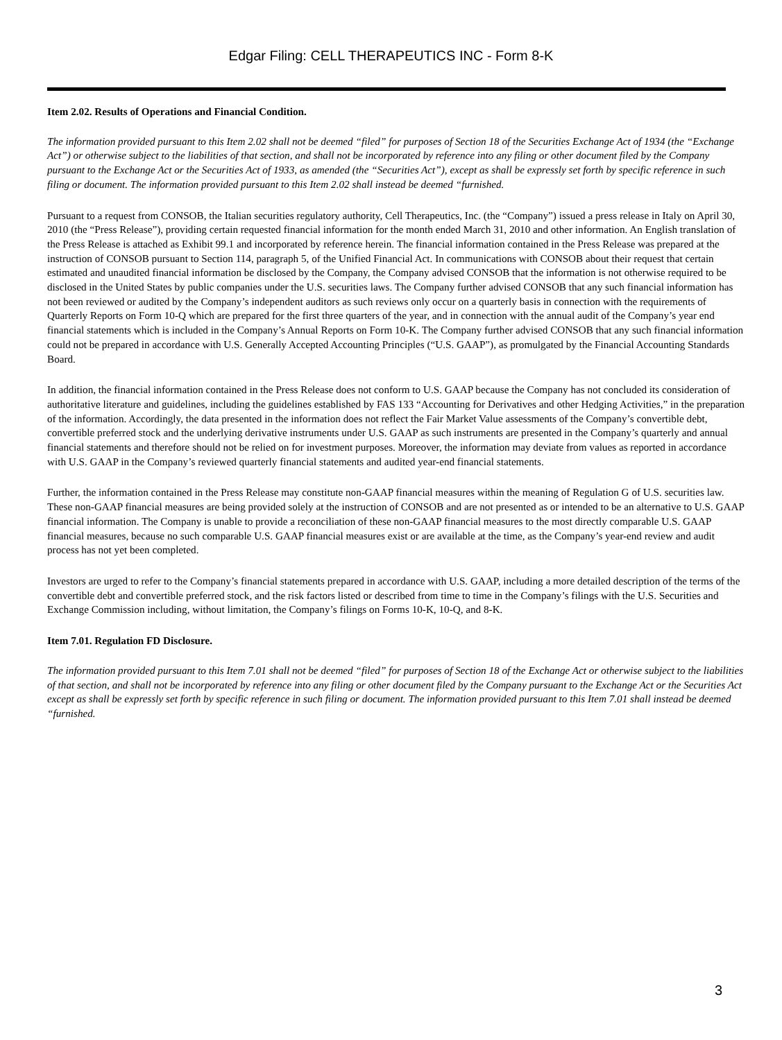Edgar Filing: CELL THERAPEUTICS INC - Form 8-K
Item 2.02. Results of Operations and Financial Condition.
The information provided pursuant to this Item 2.02 shall not be deemed “filed” for purposes of Section 18 of the Securities Exchange Act of 1934 (the “Exchange Act”) or otherwise subject to the liabilities of that section, and shall not be incorporated by reference into any filing or other document filed by the Company pursuant to the Exchange Act or the Securities Act of 1933, as amended (the “Securities Act”), except as shall be expressly set forth by specific reference in such filing or document. The information provided pursuant to this Item 2.02 shall instead be deemed “furnished.
Pursuant to a request from CONSOB, the Italian securities regulatory authority, Cell Therapeutics, Inc. (the “Company”) issued a press release in Italy on April 30, 2010 (the “Press Release”), providing certain requested financial information for the month ended March 31, 2010 and other information. An English translation of the Press Release is attached as Exhibit 99.1 and incorporated by reference herein. The financial information contained in the Press Release was prepared at the instruction of CONSOB pursuant to Section 114, paragraph 5, of the Unified Financial Act. In communications with CONSOB about their request that certain estimated and unaudited financial information be disclosed by the Company, the Company advised CONSOB that the information is not otherwise required to be disclosed in the United States by public companies under the U.S. securities laws. The Company further advised CONSOB that any such financial information has not been reviewed or audited by the Company’s independent auditors as such reviews only occur on a quarterly basis in connection with the requirements of Quarterly Reports on Form 10-Q which are prepared for the first three quarters of the year, and in connection with the annual audit of the Company’s year end financial statements which is included in the Company’s Annual Reports on Form 10-K. The Company further advised CONSOB that any such financial information could not be prepared in accordance with U.S. Generally Accepted Accounting Principles (“U.S. GAAP”), as promulgated by the Financial Accounting Standards Board.
In addition, the financial information contained in the Press Release does not conform to U.S. GAAP because the Company has not concluded its consideration of authoritative literature and guidelines, including the guidelines established by FAS 133 “Accounting for Derivatives and other Hedging Activities,” in the preparation of the information. Accordingly, the data presented in the information does not reflect the Fair Market Value assessments of the Company’s convertible debt, convertible preferred stock and the underlying derivative instruments under U.S. GAAP as such instruments are presented in the Company’s quarterly and annual financial statements and therefore should not be relied on for investment purposes. Moreover, the information may deviate from values as reported in accordance with U.S. GAAP in the Company’s reviewed quarterly financial statements and audited year-end financial statements.
Further, the information contained in the Press Release may constitute non-GAAP financial measures within the meaning of Regulation G of U.S. securities law. These non-GAAP financial measures are being provided solely at the instruction of CONSOB and are not presented as or intended to be an alternative to U.S. GAAP financial information. The Company is unable to provide a reconciliation of these non-GAAP financial measures to the most directly comparable U.S. GAAP financial measures, because no such comparable U.S. GAAP financial measures exist or are available at the time, as the Company’s year-end review and audit process has not yet been completed.
Investors are urged to refer to the Company’s financial statements prepared in accordance with U.S. GAAP, including a more detailed description of the terms of the convertible debt and convertible preferred stock, and the risk factors listed or described from time to time in the Company’s filings with the U.S. Securities and Exchange Commission including, without limitation, the Company’s filings on Forms 10-K, 10-Q, and 8-K.
Item 7.01. Regulation FD Disclosure.
The information provided pursuant to this Item 7.01 shall not be deemed “filed” for purposes of Section 18 of the Exchange Act or otherwise subject to the liabilities of that section, and shall not be incorporated by reference into any filing or other document filed by the Company pursuant to the Exchange Act or the Securities Act except as shall be expressly set forth by specific reference in such filing or document. The information provided pursuant to this Item 7.01 shall instead be deemed “furnished.
3